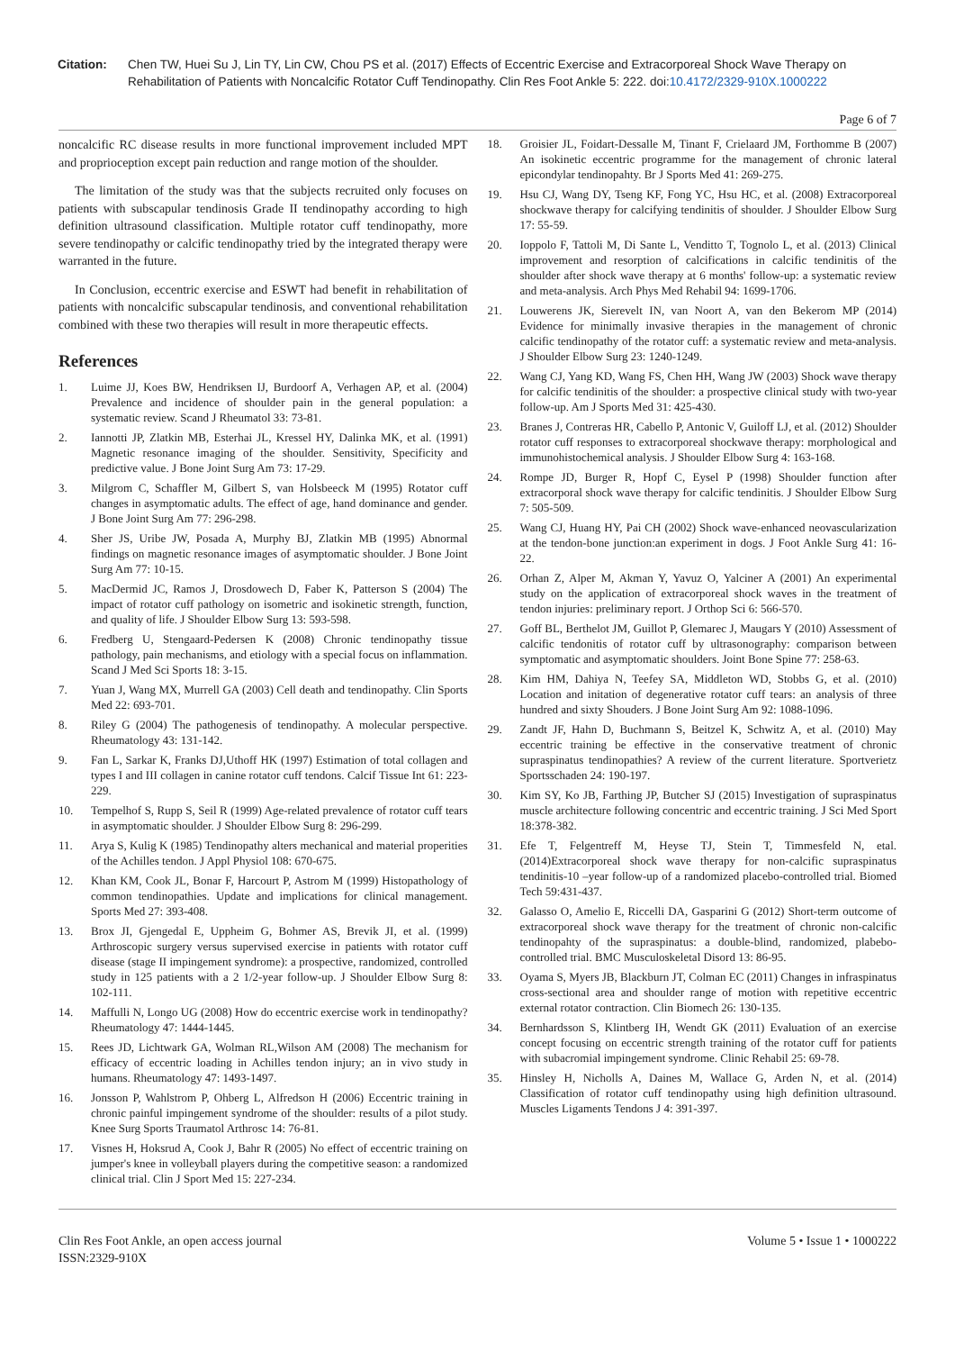Citation: Chen TW, Huei Su J, Lin TY, Lin CW, Chou PS et al. (2017) Effects of Eccentric Exercise and Extracorporeal Shock Wave Therapy on Rehabilitation of Patients with Noncalcific Rotator Cuff Tendinopathy. Clin Res Foot Ankle 5: 222. doi:10.4172/2329-910X.1000222
Page 6 of 7
noncalcific RC disease results in more functional improvement included MPT and proprioception except pain reduction and range motion of the shoulder.
The limitation of the study was that the subjects recruited only focuses on patients with subscapular tendinosis Grade II tendinopathy according to high definition ultrasound classification. Multiple rotator cuff tendinopathy, more severe tendinopathy or calcific tendinopathy tried by the integrated therapy were warranted in the future.
In Conclusion, eccentric exercise and ESWT had benefit in rehabilitation of patients with noncalcific subscapular tendinosis, and conventional rehabilitation combined with these two therapies will result in more therapeutic effects.
References
1. Luime JJ, Koes BW, Hendriksen IJ, Burdoorf A, Verhagen AP, et al. (2004) Prevalence and incidence of shoulder pain in the general population: a systematic review. Scand J Rheumatol 33: 73-81.
2. Iannotti JP, Zlatkin MB, Esterhai JL, Kressel HY, Dalinka MK, et al. (1991) Magnetic resonance imaging of the shoulder. Sensitivity, Specificity and predictive value. J Bone Joint Surg Am 73: 17-29.
3. Milgrom C, Schaffler M, Gilbert S, van Holsbeeck M (1995) Rotator cuff changes in asymptomatic adults. The effect of age, hand dominance and gender. J Bone Joint Surg Am 77: 296-298.
4. Sher JS, Uribe JW, Posada A, Murphy BJ, Zlatkin MB (1995) Abnormal findings on magnetic resonance images of asymptomatic shoulder. J Bone Joint Surg Am 77: 10-15.
5. MacDermid JC, Ramos J, Drosdowech D, Faber K, Patterson S (2004) The impact of rotator cuff pathology on isometric and isokinetic strength, function, and quality of life. J Shoulder Elbow Surg 13: 593-598.
6. Fredberg U, Stengaard-Pedersen K (2008) Chronic tendinopathy tissue pathology, pain mechanisms, and etiology with a special focus on inflammation. Scand J Med Sci Sports 18: 3-15.
7. Yuan J, Wang MX, Murrell GA (2003) Cell death and tendinopathy. Clin Sports Med 22: 693-701.
8. Riley G (2004) The pathogenesis of tendinopathy. A molecular perspective. Rheumatology 43: 131-142.
9. Fan L, Sarkar K, Franks DJ,Uthoff HK (1997) Estimation of total collagen and types I and III collagen in canine rotator cuff tendons. Calcif Tissue Int 61: 223-229.
10. Tempelhof S, Rupp S, Seil R (1999) Age-related prevalence of rotator cuff tears in asymptomatic shoulder. J Shoulder Elbow Surg 8: 296-299.
11. Arya S, Kulig K (1985) Tendinopathy alters mechanical and material properities of the Achilles tendon. J Appl Physiol 108: 670-675.
12. Khan KM, Cook JL, Bonar F, Harcourt P, Astrom M (1999) Histopathology of common tendinopathies. Update and implications for clinical management. Sports Med 27: 393-408.
13. Brox JI, Gjengedal E, Uppheim G, Bohmer AS, Brevik JI, et al. (1999) Arthroscopic surgery versus supervised exercise in patients with rotator cuff disease (stage II impingement syndrome): a prospective, randomized, controlled study in 125 patients with a 2 1/2-year follow-up. J Shoulder Elbow Surg 8: 102-111.
14. Maffulli N, Longo UG (2008) How do eccentric exercise work in tendinopathy? Rheumatology 47: 1444-1445.
15. Rees JD, Lichtwark GA, Wolman RL,Wilson AM (2008) The mechanism for efficacy of eccentric loading in Achilles tendon injury; an in vivo study in humans. Rheumatology 47: 1493-1497.
16. Jonsson P, Wahlstrom P, Ohberg L, Alfredson H (2006) Eccentric training in chronic painful impingement syndrome of the shoulder: results of a pilot study. Knee Surg Sports Traumatol Arthrosc 14: 76-81.
17. Visnes H, Hoksrud A, Cook J, Bahr R (2005) No effect of eccentric training on jumper's knee in volleyball players during the competitive season: a randomized clinical trial. Clin J Sport Med 15: 227-234.
18. Groisier JL, Foidart-Dessalle M, Tinant F, Crielaard JM, Forthomme B (2007) An isokinetic eccentric programme for the management of chronic lateral epicondylar tendinopahty. Br J Sports Med 41: 269-275.
19. Hsu CJ, Wang DY, Tseng KF, Fong YC, Hsu HC, et al. (2008) Extracorporeal shockwave therapy for calcifying tendinitis of shoulder. J Shoulder Elbow Surg 17: 55-59.
20. Ioppolo F, Tattoli M, Di Sante L, Venditto T, Tognolo L, et al. (2013) Clinical improvement and resorption of calcifications in calcific tendinitis of the shoulder after shock wave therapy at 6 months' follow-up: a systematic review and meta-analysis. Arch Phys Med Rehabil 94: 1699-1706.
21. Louwerens JK, Sierevelt IN, van Noort A, van den Bekerom MP (2014) Evidence for minimally invasive therapies in the management of chronic calcific tendinopathy of the rotator cuff: a systematic review and meta-analysis. J Shoulder Elbow Surg 23: 1240-1249.
22. Wang CJ, Yang KD, Wang FS, Chen HH, Wang JW (2003) Shock wave therapy for calcific tendinitis of the shoulder: a prospective clinical study with two-year follow-up. Am J Sports Med 31: 425-430.
23. Branes J, Contreras HR, Cabello P, Antonic V, Guiloff LJ, et al. (2012) Shoulder rotator cuff responses to extracorporeal shockwave therapy: morphological and immunohistochemical analysis. J Shoulder Elbow Surg 4: 163-168.
24. Rompe JD, Burger R, Hopf C, Eysel P (1998) Shoulder function after extracorporal shock wave therapy for calcific tendinitis. J Shoulder Elbow Surg 7: 505-509.
25. Wang CJ, Huang HY, Pai CH (2002) Shock wave-enhanced neovascularization at the tendon-bone junction:an experiment in dogs. J Foot Ankle Surg 41: 16-22.
26. Orhan Z, Alper M, Akman Y, Yavuz O, Yalciner A (2001) An experimental study on the application of extracorporeal shock waves in the treatment of tendon injuries: preliminary report. J Orthop Sci 6: 566-570.
27. Goff BL, Berthelot JM, Guillot P, Glemarec J, Maugars Y (2010) Assessment of calcific tendonitis of rotator cuff by ultrasonography: comparison between symptomatic and asymptomatic shoulders. Joint Bone Spine 77: 258-63.
28. Kim HM, Dahiya N, Teefey SA, Middleton WD, Stobbs G, et al. (2010) Location and initation of degenerative rotator cuff tears: an analysis of three hundred and sixty Shouders. J Bone Joint Surg Am 92: 1088-1096.
29. Zandt JF, Hahn D, Buchmann S, Beitzel K, Schwitz A, et al. (2010) May eccentric training be effective in the conservative treatment of chronic supraspinatus tendinopathies? A review of the current literature. Sportverietz Sportsschaden 24: 190-197.
30. Kim SY, Ko JB, Farthing JP, Butcher SJ (2015) Investigation of supraspinatus muscle architecture following concentric and eccentric training. J Sci Med Sport 18:378-382.
31. Efe T, Felgentreff M, Heyse TJ, Stein T, Timmesfeld N, etal. (2014)Extracorporeal shock wave therapy for non-calcific supraspinatus tendinitis-10 –year follow-up of a randomized placebo-controlled trial. Biomed Tech 59:431-437.
32. Galasso O, Amelio E, Riccelli DA, Gasparini G (2012) Short-term outcome of extracorporeal shock wave therapy for the treatment of chronic non-calcific tendinopahty of the supraspinatus: a double-blind, randomized, plabebo-controlled trial. BMC Musculoskeletal Disord 13: 86-95.
33. Oyama S, Myers JB, Blackburn JT, Colman EC (2011) Changes in infraspinatus cross-sectional area and shoulder range of motion with repetitive eccentric external rotator contraction. Clin Biomech 26: 130-135.
34. Bernhardsson S, Klintberg IH, Wendt GK (2011) Evaluation of an exercise concept focusing on eccentric strength training of the rotator cuff for patients with subacromial impingement syndrome. Clinic Rehabil 25: 69-78.
35. Hinsley H, Nicholls A, Daines M, Wallace G, Arden N, et al. (2014) Classification of rotator cuff tendinopathy using high definition ultrasound. Muscles Ligaments Tendons J 4: 391-397.
Clin Res Foot Ankle, an open access journal
ISSN:2329-910X
Volume 5 • Issue 1 • 1000222